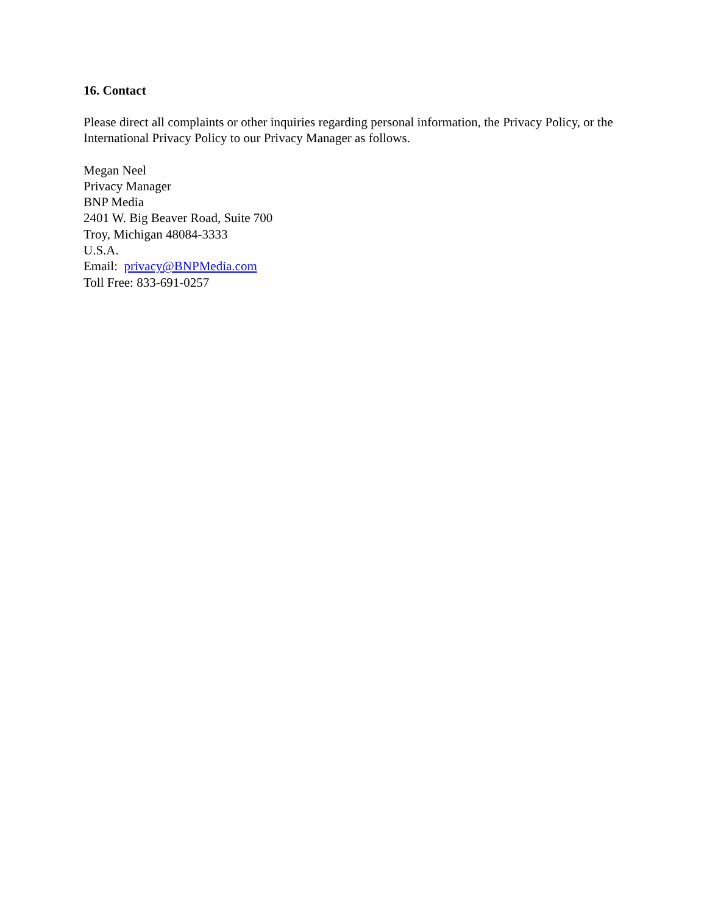16. Contact
Please direct all complaints or other inquiries regarding personal information, the Privacy Policy, or the International Privacy Policy to our Privacy Manager as follows.
Megan Neel
Privacy Manager
BNP Media
2401 W. Big Beaver Road, Suite 700
Troy, Michigan 48084-3333
U.S.A.
Email: privacy@BNPMedia.com
Toll Free: 833-691-0257